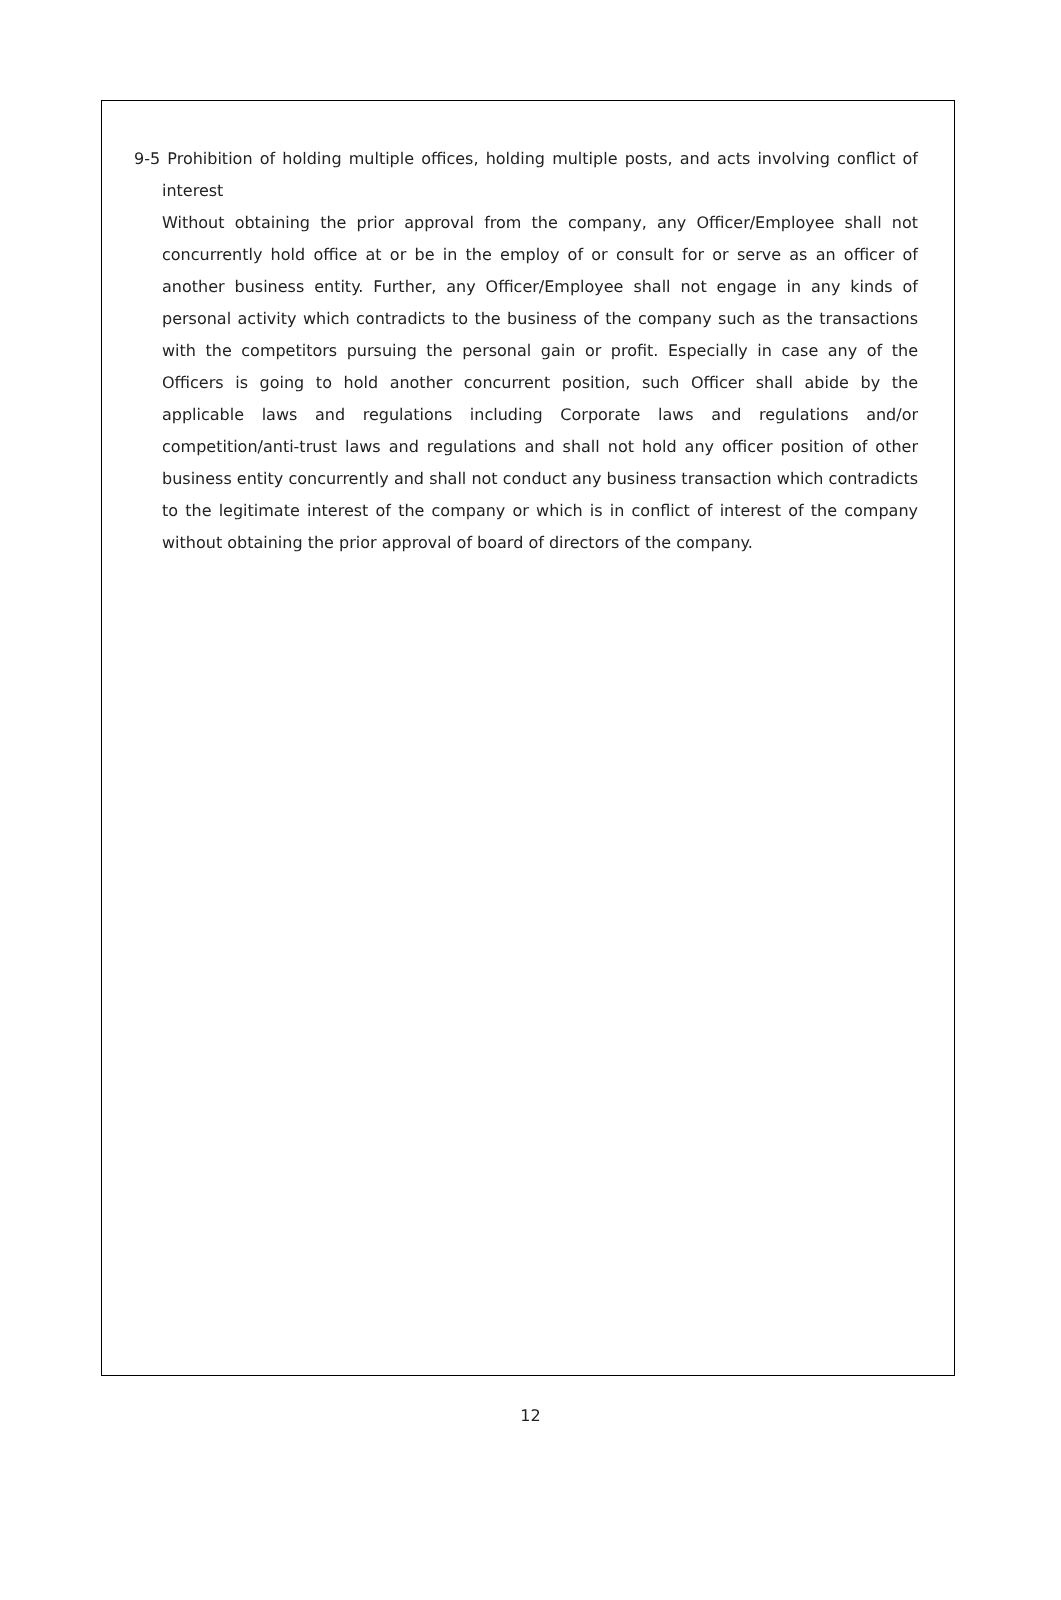9-5 Prohibition of holding multiple offices, holding multiple posts, and acts involving conflict of interest
Without obtaining the prior approval from the company, any Officer/Employee shall not concurrently hold office at or be in the employ of or consult for or serve as an officer of another business entity. Further, any Officer/Employee shall not engage in any kinds of personal activity which contradicts to the business of the company such as the transactions with the competitors pursuing the personal gain or profit. Especially in case any of the Officers is going to hold another concurrent position, such Officer shall abide by the applicable laws and regulations including Corporate laws and regulations and/or competition/anti-trust laws and regulations and shall not hold any officer position of other business entity concurrently and shall not conduct any business transaction which contradicts to the legitimate interest of the company or which is in conflict of interest of the company without obtaining the prior approval of board of directors of the company.
12